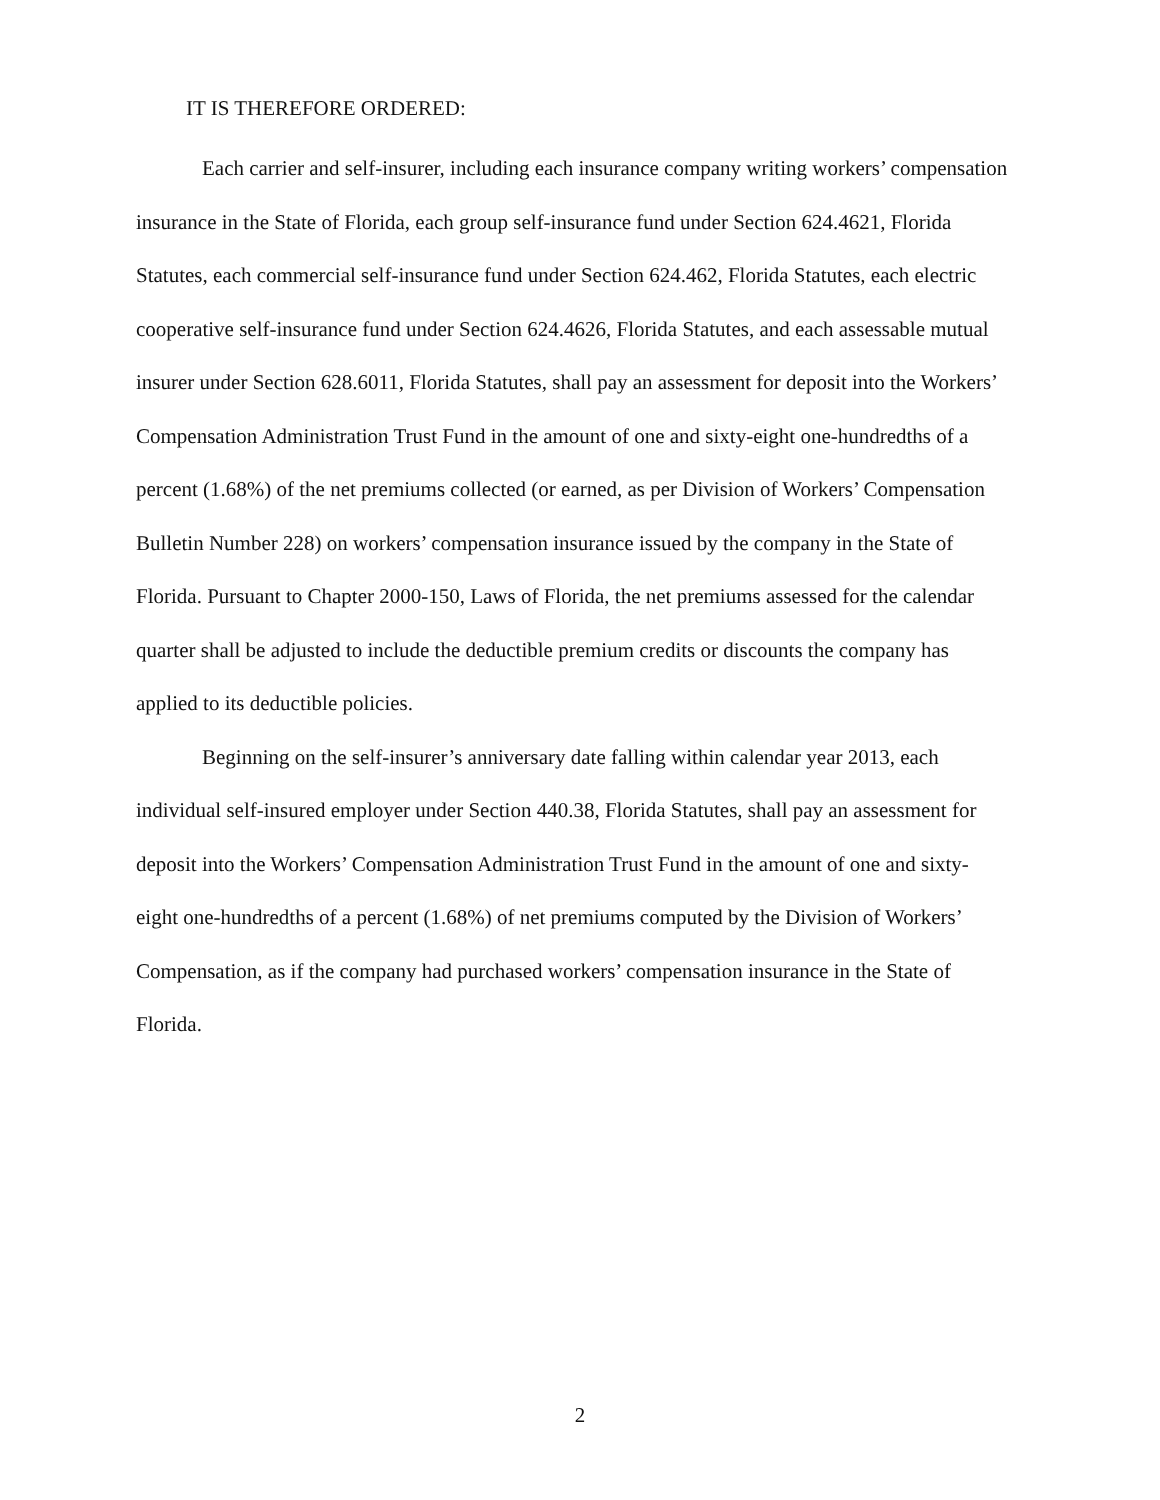IT IS THEREFORE ORDERED:
Each carrier and self-insurer, including each insurance company writing workers’ compensation insurance in the State of Florida, each group self-insurance fund under Section 624.4621, Florida Statutes, each commercial self-insurance fund under Section 624.462, Florida Statutes, each electric cooperative self-insurance fund under Section 624.4626, Florida Statutes, and each assessable mutual insurer under Section 628.6011, Florida Statutes, shall pay an assessment for deposit into the Workers’ Compensation Administration Trust Fund in the amount of one and sixty-eight one-hundredths of a percent (1.68%) of the net premiums collected (or earned, as per Division of Workers’ Compensation Bulletin Number 228) on workers’ compensation insurance issued by the company in the State of Florida. Pursuant to Chapter 2000-150, Laws of Florida, the net premiums assessed for the calendar quarter shall be adjusted to include the deductible premium credits or discounts the company has applied to its deductible policies.
Beginning on the self-insurer’s anniversary date falling within calendar year 2013, each individual self-insured employer under Section 440.38, Florida Statutes, shall pay an assessment for deposit into the Workers’ Compensation Administration Trust Fund in the amount of one and sixty-eight one-hundredths of a percent (1.68%) of net premiums computed by the Division of Workers’ Compensation, as if the company had purchased workers’ compensation insurance in the State of Florida.
2